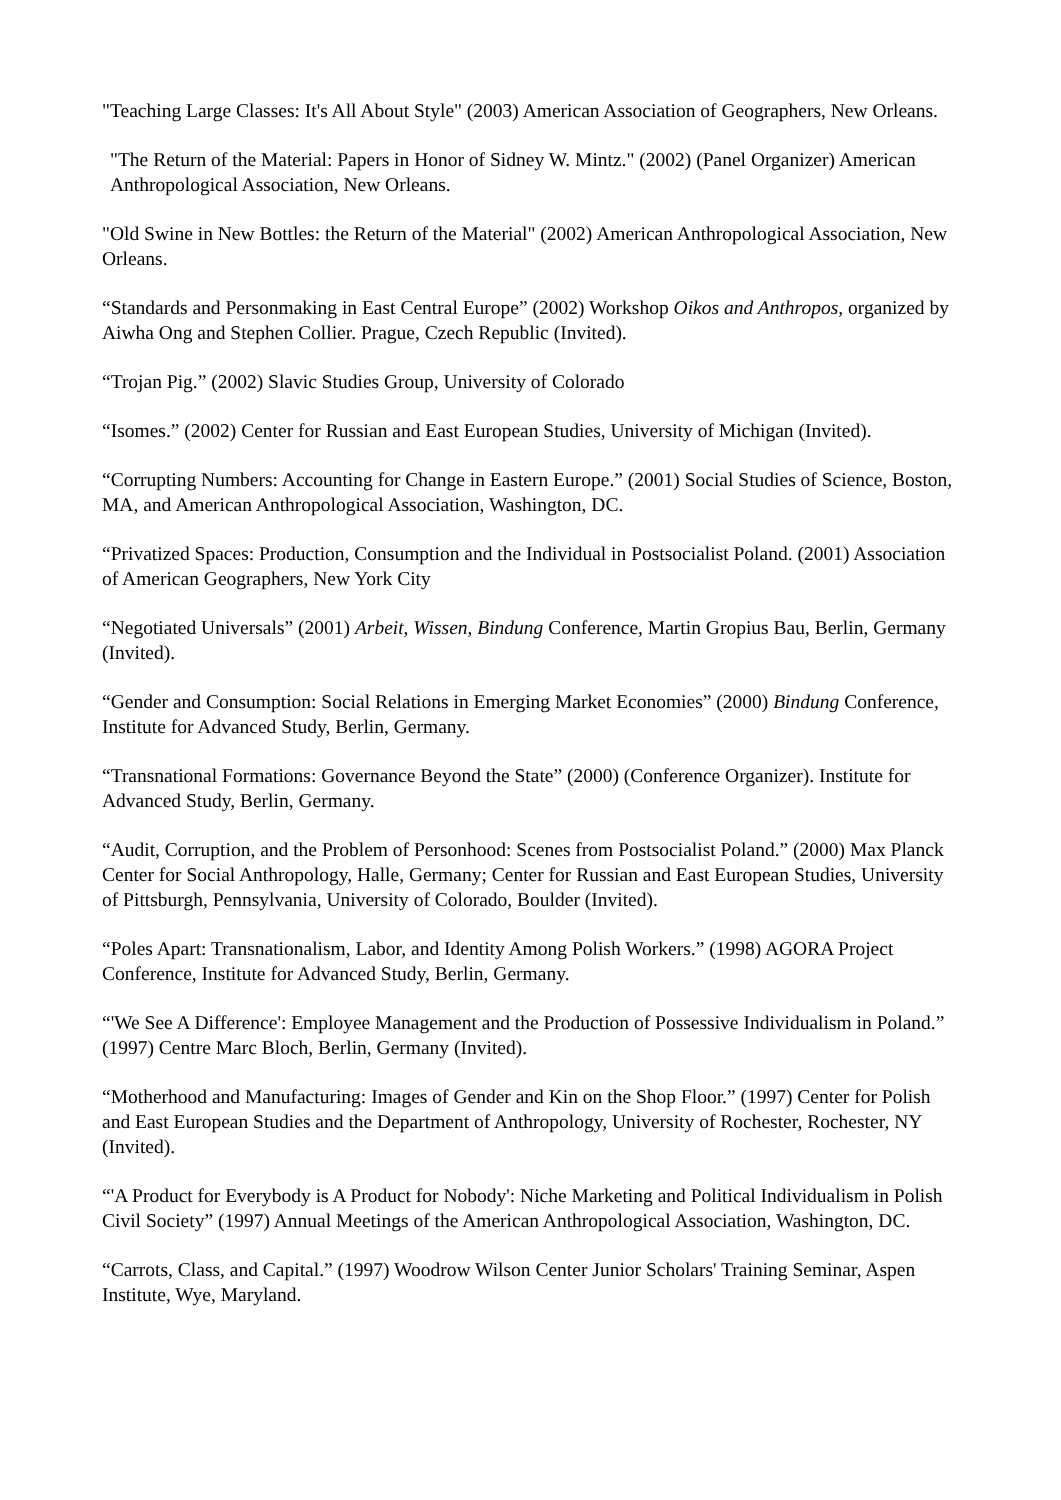"Teaching Large Classes: It's All About Style" (2003) American Association of Geographers, New Orleans.
"The Return of the Material: Papers in Honor of Sidney W. Mintz." (2002) (Panel Organizer) American Anthropological Association, New Orleans.
"Old Swine in New Bottles: the Return of the Material" (2002) American Anthropological Association, New Orleans.
“Standards and Personmaking in East Central Europe” (2002) Workshop Oikos and Anthropos, organized by Aiwha Ong and Stephen Collier. Prague, Czech Republic (Invited).
“Trojan Pig.” (2002) Slavic Studies Group, University of Colorado
“Isomes.” (2002) Center for Russian and East European Studies, University of Michigan (Invited).
“Corrupting Numbers: Accounting for Change in Eastern Europe.” (2001) Social Studies of Science, Boston, MA, and American Anthropological Association, Washington, DC.
“Privatized Spaces: Production, Consumption and the Individual in Postsocialist Poland. (2001) Association of American Geographers, New York City
“Negotiated Universals” (2001) Arbeit, Wissen, Bindung Conference, Martin Gropius Bau, Berlin, Germany (Invited).
“Gender and Consumption: Social Relations in Emerging Market Economies” (2000) Bindung Conference, Institute for Advanced Study, Berlin, Germany.
“Transnational Formations: Governance Beyond the State” (2000) (Conference Organizer). Institute for Advanced Study, Berlin, Germany.
“Audit, Corruption, and the Problem of Personhood: Scenes from Postsocialist Poland.” (2000) Max Planck Center for Social Anthropology, Halle, Germany; Center for Russian and East European Studies, University of Pittsburgh, Pennsylvania, University of Colorado, Boulder (Invited).
“Poles Apart: Transnationalism, Labor, and Identity Among Polish Workers.” (1998) AGORA Project Conference, Institute for Advanced Study, Berlin, Germany.
“'We See A Difference': Employee Management and the Production of Possessive Individualism in Poland.” (1997) Centre Marc Bloch, Berlin, Germany (Invited).
“Motherhood and Manufacturing: Images of Gender and Kin on the Shop Floor.” (1997) Center for Polish and East European Studies and the Department of Anthropology, University of Rochester, Rochester, NY (Invited).
“'A Product for Everybody is A Product for Nobody': Niche Marketing and Political Individualism in Polish Civil Society” (1997) Annual Meetings of the American Anthropological Association, Washington, DC.
“Carrots, Class, and Capital.” (1997) Woodrow Wilson Center Junior Scholars' Training Seminar, Aspen Institute, Wye, Maryland.